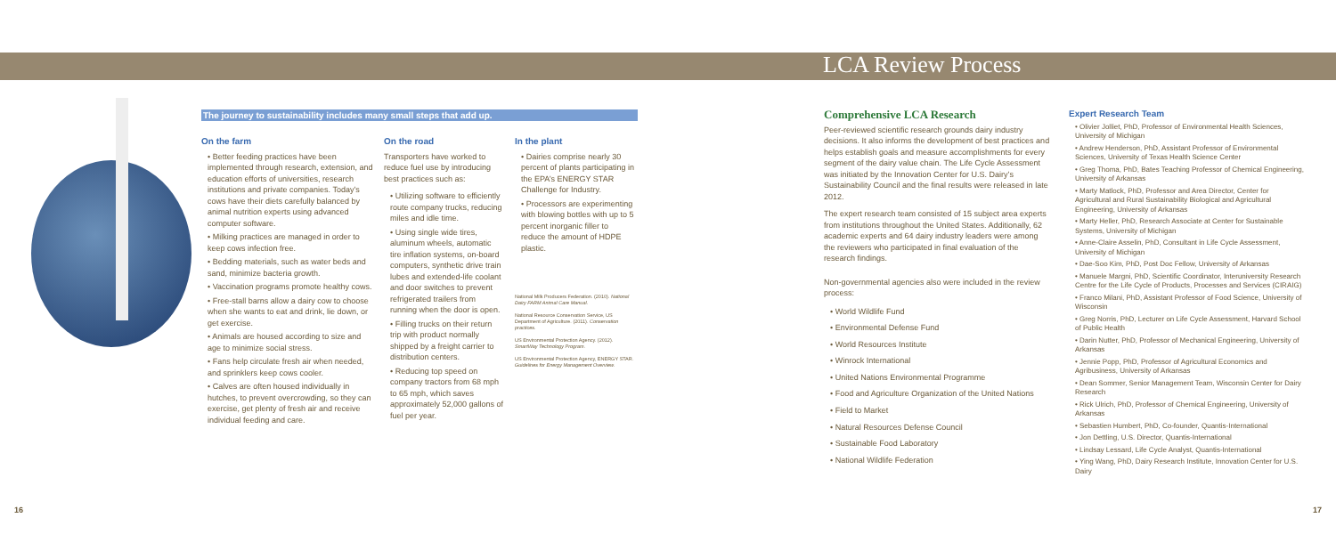LCA Review Process
The journey to sustainability includes many small steps that add up.
On the farm
• Better feeding practices have been implemented through research, extension, and education efforts of universities, research institutions and private companies. Today’s cows have their diets carefully balanced by animal nutrition experts using advanced computer software.
• Milking practices are managed in order to keep cows infection free.
• Bedding materials, such as water beds and sand, minimize bacteria growth.
• Vaccination programs promote healthy cows.
• Free-stall barns allow a dairy cow to choose when she wants to eat and drink, lie down, or get exercise.
• Animals are housed according to size and age to minimize social stress.
• Fans help circulate fresh air when needed, and sprinklers keep cows cooler.
• Calves are often housed individually in hutches, to prevent overcrowding, so they can exercise, get plenty of fresh air and receive individual feeding and care.
On the road
Transporters have worked to reduce fuel use by introducing best practices such as:
• Utilizing software to efficiently route company trucks, reducing miles and idle time.
• Using single wide tires, aluminum wheels, automatic tire inflation systems, on-board computers, synthetic drive train lubes and extended-life coolant and door switches to prevent refrigerated trailers from running when the door is open.
• Filling trucks on their return trip with product normally shipped by a freight carrier to distribution centers.
• Reducing top speed on company tractors from 68 mph to 65 mph, which saves approximately 52,000 gallons of fuel per year.
In the plant
• Dairies comprise nearly 30 percent of plants participating in the EPA’s ENERGY STAR Challenge for Industry.
• Processors are experimenting with blowing bottles with up to 5 percent inorganic filler to reduce the amount of HDPE plastic.
National Milk Producers Federation. (2010). National Dairy FARM Animal Care Manual.
National Resource Conservation Service, US Department of Agriculture. (2011). Conservation practices.
US Environmental Protection Agency. (2012). SmartWay Technology Program.
US Environmental Protection Agency, ENERGY STAR. Guidelines for Energy Management Overview.
Comprehensive LCA Research
Peer-reviewed scientific research grounds dairy industry decisions. It also informs the development of best practices and helps establish goals and measure accomplishments for every segment of the dairy value chain. The Life Cycle Assessment was initiated by the Innovation Center for U.S. Dairy’s Sustainability Council and the final results were released in late 2012.
The expert research team consisted of 15 subject area experts from institutions throughout the United States. Additionally, 62 academic experts and 64 dairy industry leaders were among the reviewers who participated in final evaluation of the research findings.
Non-governmental agencies also were included in the review process:
• World Wildlife Fund
• Environmental Defense Fund
• World Resources Institute
• Winrock International
• United Nations Environmental Programme
• Food and Agriculture Organization of the United Nations
• Field to Market
• Natural Resources Defense Council
• Sustainable Food Laboratory
• National Wildlife Federation
Expert Research Team
• Olivier Jolliet, PhD, Professor of Environmental Health Sciences, University of Michigan
• Andrew Henderson, PhD, Assistant Professor of Environmental Sciences, University of Texas Health Science Center
• Greg Thoma, PhD, Bates Teaching Professor of Chemical Engineering, University of Arkansas
• Marty Matlock, PhD, Professor and Area Director, Center for Agricultural and Rural Sustainability Biological and Agricultural Engineering, University of Arkansas
• Marty Heller, PhD, Research Associate at Center for Sustainable Systems, University of Michigan
• Anne-Claire Asselin, PhD, Consultant in Life Cycle Assessment, University of Michigan
• Dae-Soo Kim, PhD, Post Doc Fellow, University of Arkansas
• Manuele Margni, PhD, Scientific Coordinator, Interuniversity Research Centre for the Life Cycle of Products, Processes and Services (CIRAIG)
• Franco Milani, PhD, Assistant Professor of Food Science, University of Wisconsin
• Greg Norris, PhD, Lecturer on Life Cycle Assessment, Harvard School of Public Health
• Darin Nutter, PhD, Professor of Mechanical Engineering, University of Arkansas
• Jennie Popp, PhD, Professor of Agricultural Economics and Agribusiness, University of Arkansas
• Dean Sommer, Senior Management Team, Wisconsin Center for Dairy Research
• Rick Ulrich, PhD, Professor of Chemical Engineering, University of Arkansas
• Sebastien Humbert, PhD, Co-founder, Quantis-International
• Jon Dettling, U.S. Director, Quantis-International
• Lindsay Lessard, Life Cycle Analyst, Quantis-International
• Ying Wang, PhD, Dairy Research Institute, Innovation Center for U.S. Dairy
16 17